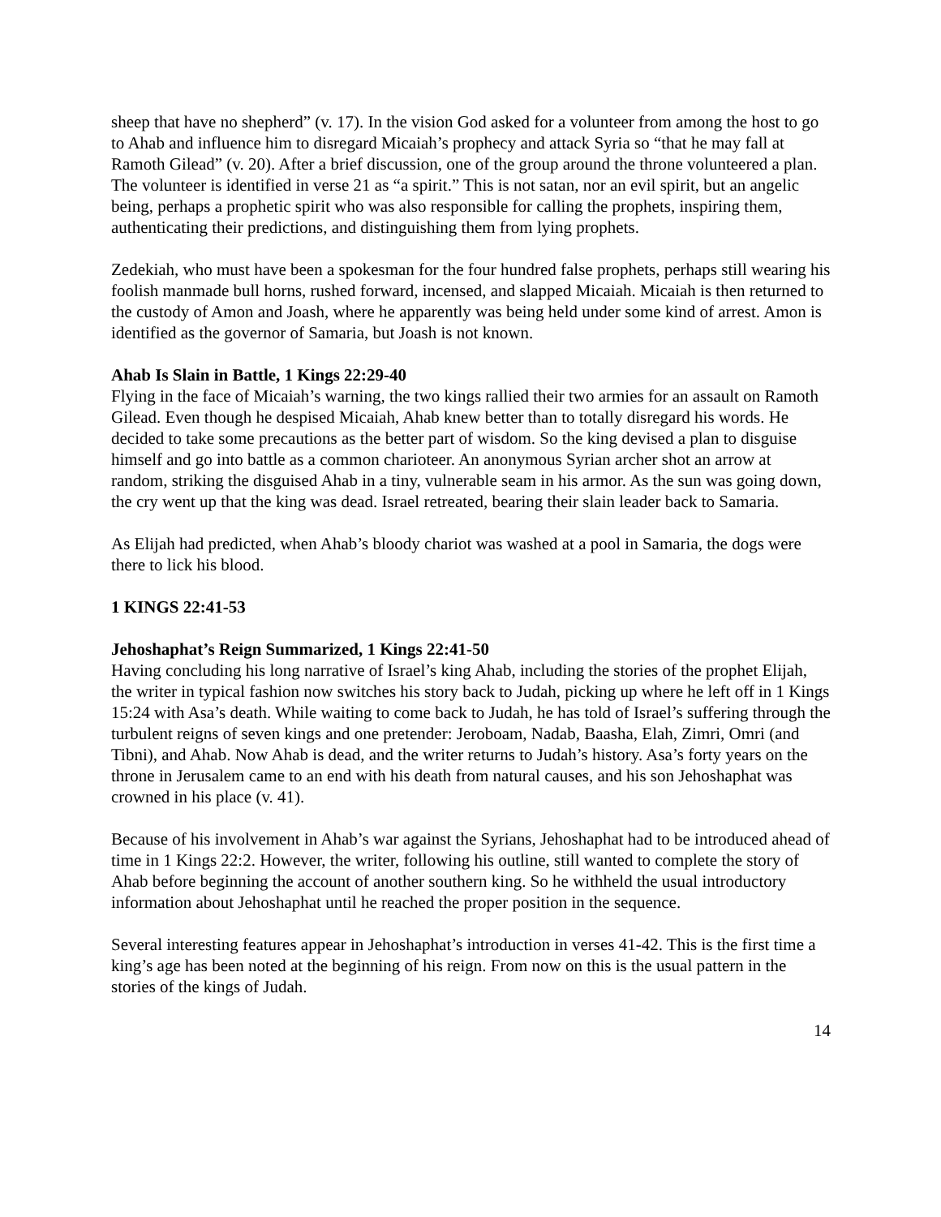sheep that have no shepherd” (v. 17). In the vision God asked for a volunteer from among the host to go to Ahab and influence him to disregard Micaiah’s prophecy and attack Syria so “that he may fall at Ramoth Gilead” (v. 20). After a brief discussion, one of the group around the throne volunteered a plan. The volunteer is identified in verse 21 as “a spirit.” This is not satan, nor an evil spirit, but an angelic being, perhaps a prophetic spirit who was also responsible for calling the prophets, inspiring them, authenticating their predictions, and distinguishing them from lying prophets.
Zedekiah, who must have been a spokesman for the four hundred false prophets, perhaps still wearing his foolish manmade bull horns, rushed forward, incensed, and slapped Micaiah. Micaiah is then returned to the custody of Amon and Joash, where he apparently was being held under some kind of arrest. Amon is identified as the governor of Samaria, but Joash is not known.
Ahab Is Slain in Battle, 1 Kings 22:29-40
Flying in the face of Micaiah’s warning, the two kings rallied their two armies for an assault on Ramoth Gilead. Even though he despised Micaiah, Ahab knew better than to totally disregard his words. He decided to take some precautions as the better part of wisdom. So the king devised a plan to disguise himself and go into battle as a common charioteer. An anonymous Syrian archer shot an arrow at random, striking the disguised Ahab in a tiny, vulnerable seam in his armor. As the sun was going down, the cry went up that the king was dead. Israel retreated, bearing their slain leader back to Samaria.
As Elijah had predicted, when Ahab’s bloody chariot was washed at a pool in Samaria, the dogs were there to lick his blood.
1 KINGS 22:41-53
Jehoshaphat’s Reign Summarized, 1 Kings 22:41-50
Having concluding his long narrative of Israel’s king Ahab, including the stories of the prophet Elijah, the writer in typical fashion now switches his story back to Judah, picking up where he left off in 1 Kings 15:24 with Asa’s death. While waiting to come back to Judah, he has told of Israel’s suffering through the turbulent reigns of seven kings and one pretender: Jeroboam, Nadab, Baasha, Elah, Zimri, Omri (and Tibni), and Ahab. Now Ahab is dead, and the writer returns to Judah’s history. Asa’s forty years on the throne in Jerusalem came to an end with his death from natural causes, and his son Jehoshaphat was crowned in his place (v. 41).
Because of his involvement in Ahab’s war against the Syrians, Jehoshaphat had to be introduced ahead of time in 1 Kings 22:2. However, the writer, following his outline, still wanted to complete the story of Ahab before beginning the account of another southern king. So he withheld the usual introductory information about Jehoshaphat until he reached the proper position in the sequence.
Several interesting features appear in Jehoshaphat’s introduction in verses 41-42. This is the first time a king’s age has been noted at the beginning of his reign. From now on this is the usual pattern in the stories of the kings of Judah.
14